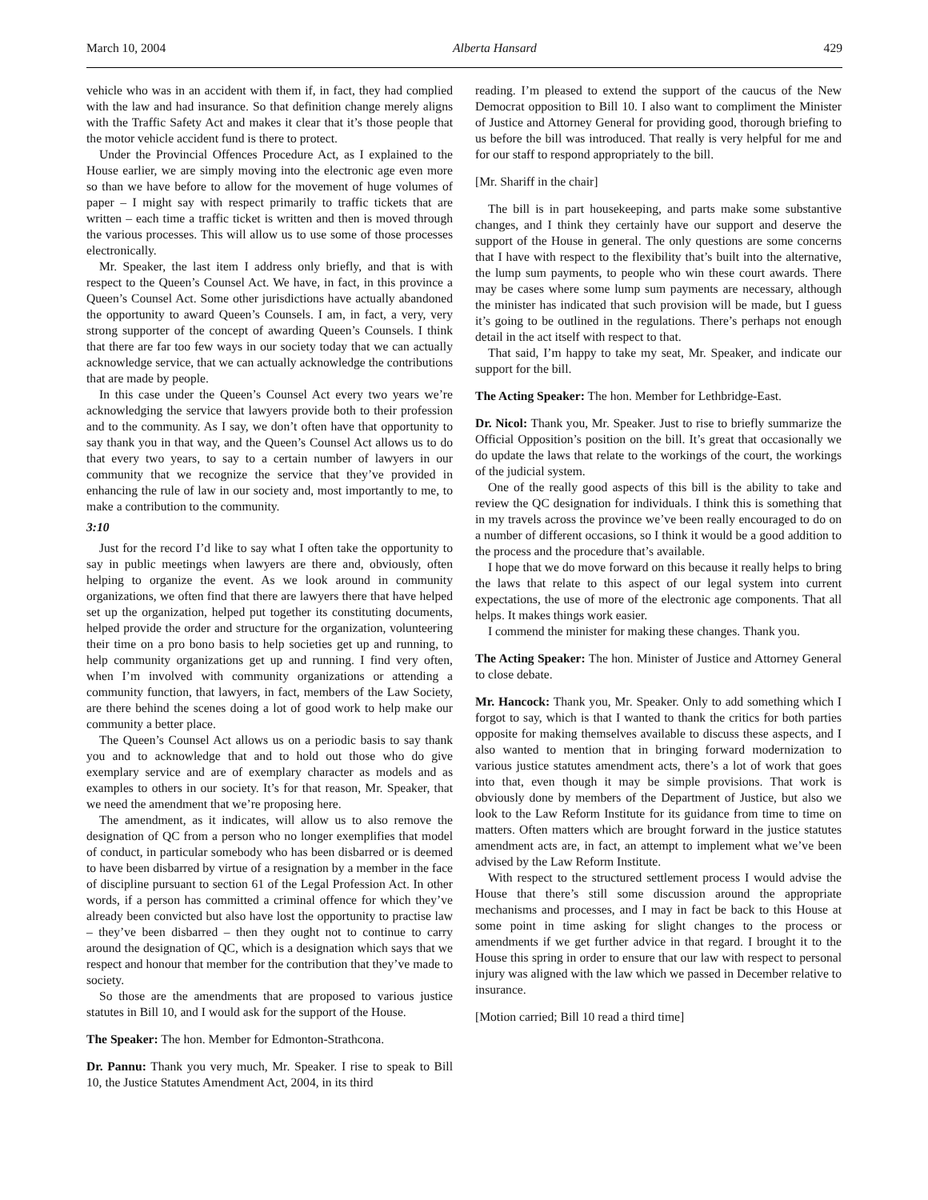March 10, 2004 Alberta Hansard 429
vehicle who was in an accident with them if, in fact, they had complied with the law and had insurance. So that definition change merely aligns with the Traffic Safety Act and makes it clear that it’s those people that the motor vehicle accident fund is there to protect.
Under the Provincial Offences Procedure Act, as I explained to the House earlier, we are simply moving into the electronic age even more so than we have before to allow for the movement of huge volumes of paper – I might say with respect primarily to traffic tickets that are written – each time a traffic ticket is written and then is moved through the various processes. This will allow us to use some of those processes electronically.
Mr. Speaker, the last item I address only briefly, and that is with respect to the Queen’s Counsel Act. We have, in fact, in this province a Queen’s Counsel Act. Some other jurisdictions have actually abandoned the opportunity to award Queen’s Counsels. I am, in fact, a very, very strong supporter of the concept of awarding Queen’s Counsels. I think that there are far too few ways in our society today that we can actually acknowledge service, that we can actually acknowledge the contributions that are made by people.
In this case under the Queen’s Counsel Act every two years we’re acknowledging the service that lawyers provide both to their profession and to the community. As I say, we don’t often have that opportunity to say thank you in that way, and the Queen’s Counsel Act allows us to do that every two years, to say to a certain number of lawyers in our community that we recognize the service that they’ve provided in enhancing the rule of law in our society and, most importantly to me, to make a contribution to the community.
3:10
Just for the record I’d like to say what I often take the opportunity to say in public meetings when lawyers are there and, obviously, often helping to organize the event. As we look around in community organizations, we often find that there are lawyers there that have helped set up the organization, helped put together its constituting documents, helped provide the order and structure for the organization, volunteering their time on a pro bono basis to help societies get up and running, to help community organizations get up and running. I find very often, when I’m involved with community organizations or attending a community function, that lawyers, in fact, members of the Law Society, are there behind the scenes doing a lot of good work to help make our community a better place.
The Queen’s Counsel Act allows us on a periodic basis to say thank you and to acknowledge that and to hold out those who do give exemplary service and are of exemplary character as models and as examples to others in our society. It’s for that reason, Mr. Speaker, that we need the amendment that we’re proposing here.
The amendment, as it indicates, will allow us to also remove the designation of QC from a person who no longer exemplifies that model of conduct, in particular somebody who has been disbarred or is deemed to have been disbarred by virtue of a resignation by a member in the face of discipline pursuant to section 61 of the Legal Profession Act. In other words, if a person has committed a criminal offence for which they’ve already been convicted but also have lost the opportunity to practise law – they’ve been disbarred – then they ought not to continue to carry around the designation of QC, which is a designation which says that we respect and honour that member for the contribution that they’ve made to society.
So those are the amendments that are proposed to various justice statutes in Bill 10, and I would ask for the support of the House.
The Speaker: The hon. Member for Edmonton-Strathcona.
Dr. Pannu: Thank you very much, Mr. Speaker. I rise to speak to Bill 10, the Justice Statutes Amendment Act, 2004, in its third
reading. I’m pleased to extend the support of the caucus of the New Democrat opposition to Bill 10. I also want to compliment the Minister of Justice and Attorney General for providing good, thorough briefing to us before the bill was introduced. That really is very helpful for me and for our staff to respond appropriately to the bill.
[Mr. Shariff in the chair]
The bill is in part housekeeping, and parts make some substantive changes, and I think they certainly have our support and deserve the support of the House in general. The only questions are some concerns that I have with respect to the flexibility that’s built into the alternative, the lump sum payments, to people who win these court awards. There may be cases where some lump sum payments are necessary, although the minister has indicated that such provision will be made, but I guess it’s going to be outlined in the regulations. There’s perhaps not enough detail in the act itself with respect to that.
That said, I’m happy to take my seat, Mr. Speaker, and indicate our support for the bill.
The Acting Speaker: The hon. Member for Lethbridge-East.
Dr. Nicol: Thank you, Mr. Speaker. Just to rise to briefly summarize the Official Opposition’s position on the bill. It’s great that occasionally we do update the laws that relate to the workings of the court, the workings of the judicial system.
One of the really good aspects of this bill is the ability to take and review the QC designation for individuals. I think this is something that in my travels across the province we’ve been really encouraged to do on a number of different occasions, so I think it would be a good addition to the process and the procedure that’s available.
I hope that we do move forward on this because it really helps to bring the laws that relate to this aspect of our legal system into current expectations, the use of more of the electronic age components. That all helps. It makes things work easier.
I commend the minister for making these changes. Thank you.
The Acting Speaker: The hon. Minister of Justice and Attorney General to close debate.
Mr. Hancock: Thank you, Mr. Speaker. Only to add something which I forgot to say, which is that I wanted to thank the critics for both parties opposite for making themselves available to discuss these aspects, and I also wanted to mention that in bringing forward modernization to various justice statutes amendment acts, there’s a lot of work that goes into that, even though it may be simple provisions. That work is obviously done by members of the Department of Justice, but also we look to the Law Reform Institute for its guidance from time to time on matters. Often matters which are brought forward in the justice statutes amendment acts are, in fact, an attempt to implement what we’ve been advised by the Law Reform Institute.
With respect to the structured settlement process I would advise the House that there’s still some discussion around the appropriate mechanisms and processes, and I may in fact be back to this House at some point in time asking for slight changes to the process or amendments if we get further advice in that regard. I brought it to the House this spring in order to ensure that our law with respect to personal injury was aligned with the law which we passed in December relative to insurance.
[Motion carried; Bill 10 read a third time]